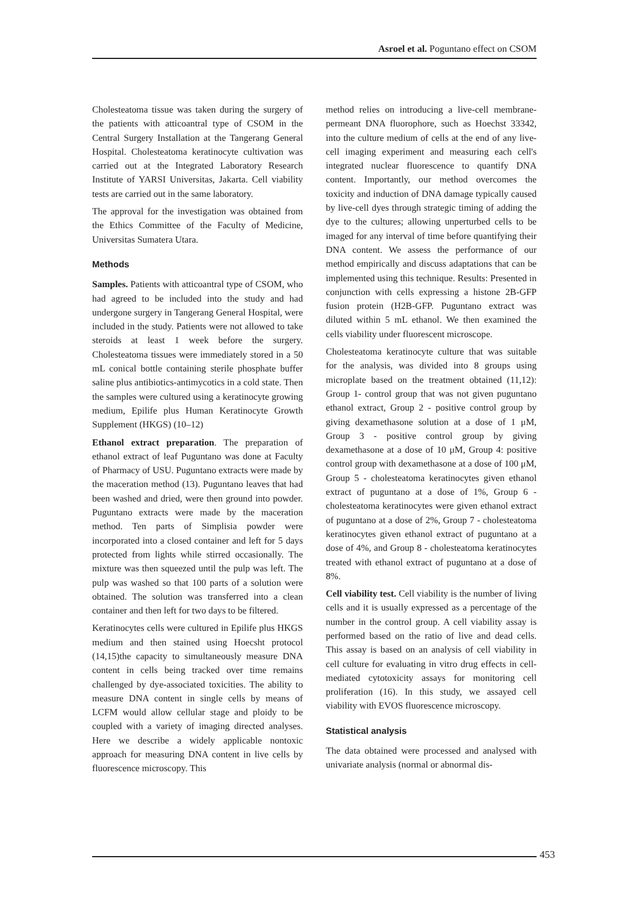Asroel et al. Poguntano effect on CSOM
Cholesteatoma tissue was taken during the surgery of the patients with atticoantral type of CSOM in the Central Surgery Installation at the Tangerang General Hospital. Cholesteatoma keratinocyte cultivation was carried out at the Integrated Laboratory Research Institute of YARSI Universitas, Jakarta. Cell viability tests are carried out in the same laboratory.
The approval for the investigation was obtained from the Ethics Committee of the Faculty of Medicine, Universitas Sumatera Utara.
Methods
Samples. Patients with atticoantral type of CSOM, who had agreed to be included into the study and had undergone surgery in Tangerang General Hospital, were included in the study. Patients were not allowed to take steroids at least 1 week before the surgery. Cholesteatoma tissues were immediately stored in a 50 mL conical bottle containing sterile phosphate buffer saline plus antibiotics-antimycotics in a cold state. Then the samples were cultured using a keratinocyte growing medium, Epilife plus Human Keratinocyte Growth Supplement (HKGS) (10–12)
Ethanol extract preparation. The preparation of ethanol extract of leaf Puguntano was done at Faculty of Pharmacy of USU. Puguntano extracts were made by the maceration method (13). Puguntano leaves that had been washed and dried, were then ground into powder. Puguntano extracts were made by the maceration method. Ten parts of Simplisia powder were incorporated into a closed container and left for 5 days protected from lights while stirred occasionally. The mixture was then squeezed until the pulp was left. The pulp was washed so that 100 parts of a solution were obtained. The solution was transferred into a clean container and then left for two days to be filtered.
Keratinocytes cells were cultured in Epilife plus HKGS medium and then stained using Hoecsht protocol (14,15)the capacity to simultaneously measure DNA content in cells being tracked over time remains challenged by dye-associated toxicities. The ability to measure DNA content in single cells by means of LCFM would allow cellular stage and ploidy to be coupled with a variety of imaging directed analyses. Here we describe a widely applicable nontoxic approach for measuring DNA content in live cells by fluorescence microscopy. This
method relies on introducing a live-cell membrane-permeant DNA fluorophore, such as Hoechst 33342, into the culture medium of cells at the end of any live-cell imaging experiment and measuring each cell's integrated nuclear fluorescence to quantify DNA content. Importantly, our method overcomes the toxicity and induction of DNA damage typically caused by live-cell dyes through strategic timing of adding the dye to the cultures; allowing unperturbed cells to be imaged for any interval of time before quantifying their DNA content. We assess the performance of our method empirically and discuss adaptations that can be implemented using this technique. Results: Presented in conjunction with cells expressing a histone 2B-GFP fusion protein (H2B-GFP. Puguntano extract was diluted within 5 mL ethanol. We then examined the cells viability under fluorescent microscope.
Cholesteatoma keratinocyte culture that was suitable for the analysis, was divided into 8 groups using microplate based on the treatment obtained (11,12): Group 1- control group that was not given puguntano ethanol extract, Group 2 - positive control group by giving dexamethasone solution at a dose of 1 μM, Group 3 - positive control group by giving dexamethasone at a dose of 10 μM, Group 4: positive control group with dexamethasone at a dose of 100 μM, Group 5 - cholesteatoma keratinocytes given ethanol extract of puguntano at a dose of 1%, Group 6 - cholesteatoma keratinocytes were given ethanol extract of puguntano at a dose of 2%, Group 7 - cholesteatoma keratinocytes given ethanol extract of puguntano at a dose of 4%, and Group 8 - cholesteatoma keratinocytes treated with ethanol extract of puguntano at a dose of 8%.
Cell viability test. Cell viability is the number of living cells and it is usually expressed as a percentage of the number in the control group. A cell viability assay is performed based on the ratio of live and dead cells. This assay is based on an analysis of cell viability in cell culture for evaluating in vitro drug effects in cell-mediated cytotoxicity assays for monitoring cell proliferation (16). In this study, we assayed cell viability with EVOS fluorescence microscopy.
Statistical analysis
The data obtained were processed and analysed with univariate analysis (normal or abnormal dis-
453